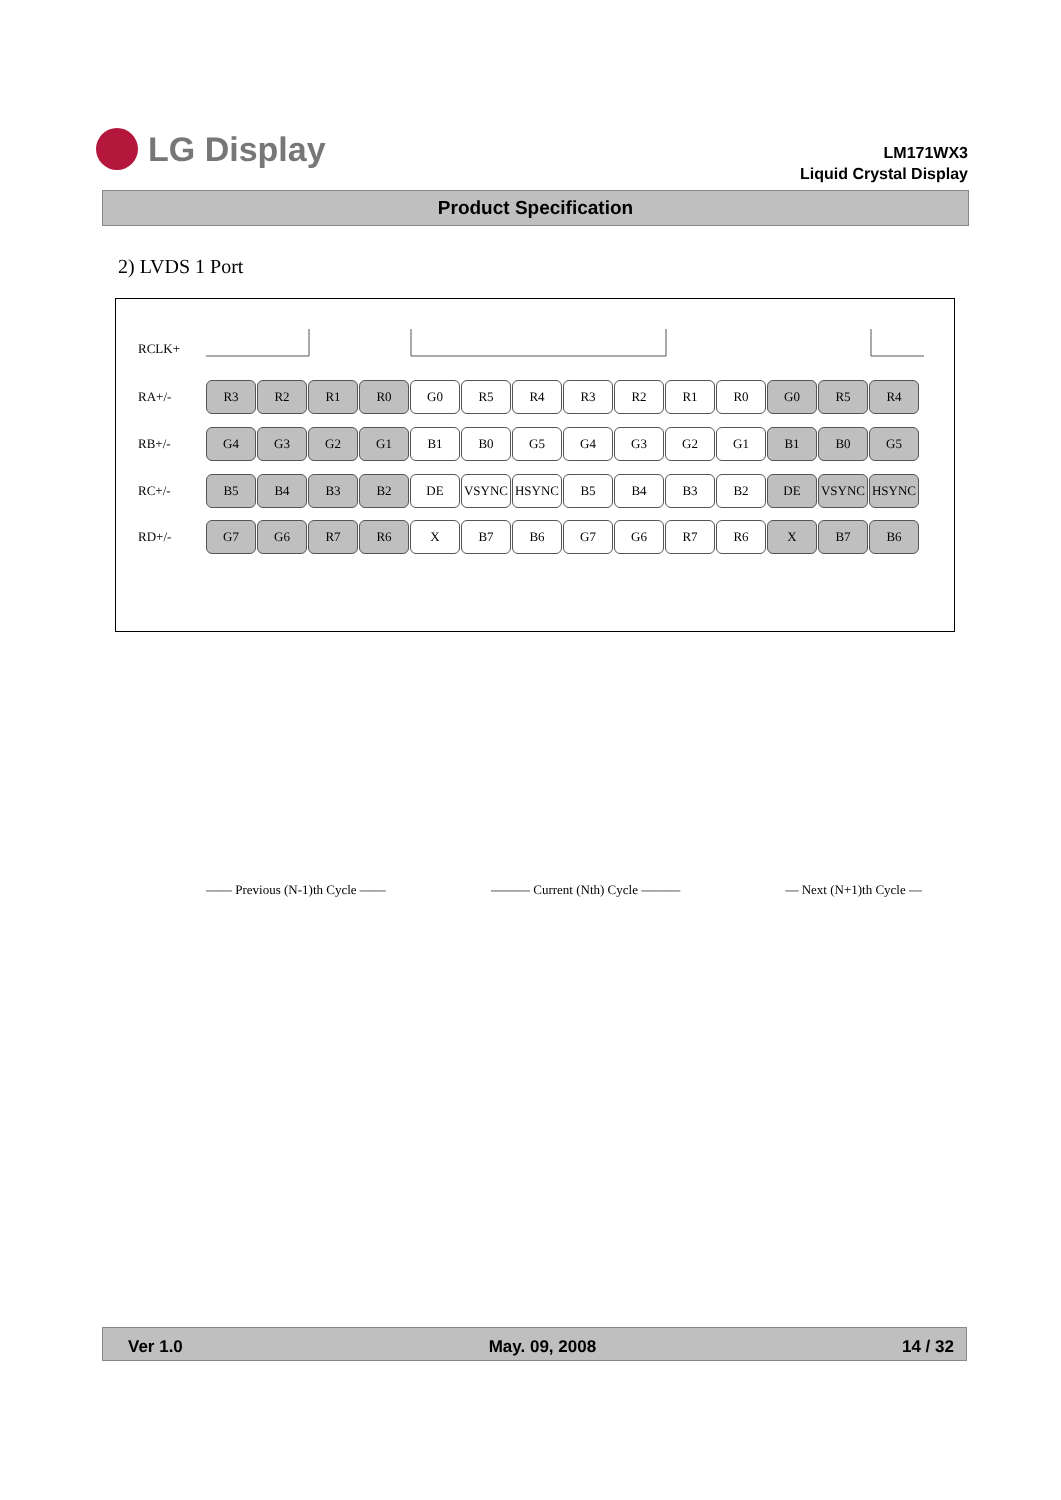LG Display
LM171WX3
Liquid Crystal Display
Product Specification
2) LVDS 1 Port
RCLK+
RA+/-
R3 R2 R1 R0 G0 R5 R4 R3 R2 R1 R0 G0 R5 R4
RB+/-
G4 G3 G2 G1 B1 B0 G5 G4 G3 G2 G1 B1 B0 G5
RC+/-
B5 B4 B3 B2 DE VSYNC HSYNC B5 B4 B3 B2 DE VSYNC HSYNC
RD+/-
G7 G6 R7 R6 X B7 B6 G7 G6 R7 R6 X B7 B6
—— Previous (N-1)th Cycle —— ——— Current (Nth) Cycle ——— — Next (N+1)th Cycle —
Ver 1.0 May. 09, 2008 14 / 32